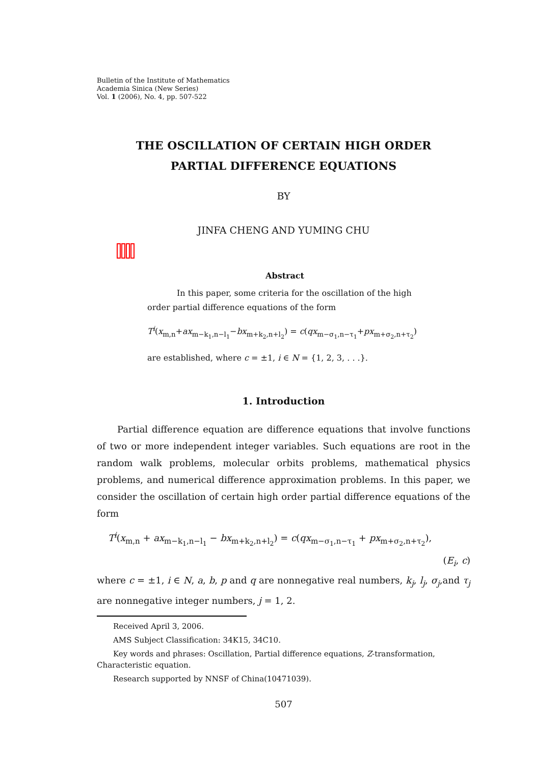Bulletin of the Institute of Mathematics
Academia Sinica (New Series)
Vol. 1 (2006), No. 4, pp. 507-522
THE OSCILLATION OF CERTAIN HIGH ORDER
PARTIAL DIFFERENCE EQUATIONS
BY
JINFA CHENG AND YUMING CHU
Abstract
In this paper, some criteria for the oscillation of the high order partial difference equations of the form
T<sup>i</sup>(x<sub>m,n</sub>+ax<sub>m−k<sub>1</sub>,n−l<sub>1</sub></sub>−bx<sub>m+k<sub>2</sub>,n+l<sub>2</sub></sub>) = c(qx<sub>m−σ<sub>1</sub>,n−τ<sub>1</sub></sub>+px<sub>m+σ<sub>2</sub>,n+τ<sub>2</sub></sub>)
are established, where c = ±1, i ∈ N = {1, 2, 3, . . .}.
1. Introduction
Partial difference equation are difference equations that involve functions of two or more independent integer variables. Such equations are root in the random walk problems, molecular orbits problems, mathematical physics problems, and numerical difference approximation problems. In this paper, we consider the oscillation of certain high order partial difference equations of the form
T<sup>i</sup>(x<sub>m,n</sub> + ax<sub>m−k<sub>1</sub>,n−l<sub>1</sub></sub> − bx<sub>m+k<sub>2</sub>,n+l<sub>2</sub></sub>) = c(qx<sub>m−σ<sub>1</sub>,n−τ<sub>1</sub></sub> + px<sub>m+σ<sub>2</sub>,n+τ<sub>2</sub></sub>),
(E<sub>i</sub>, c)
where c = ±1, i ∈ N, a, b, p and q are nonnegative real numbers, k<sub>j</sub>, l<sub>j</sub>, σ<sub>j</sub>,and τ<sub>j</sub> are nonnegative integer numbers, j = 1, 2.
Received April 3, 2006.
AMS Subject Classification: 34K15, 34C10.
Key words and phrases: Oscillation, Partial difference equations, Z-transformation, Characteristic equation.
Research supported by NNSF of China(10471039).
507